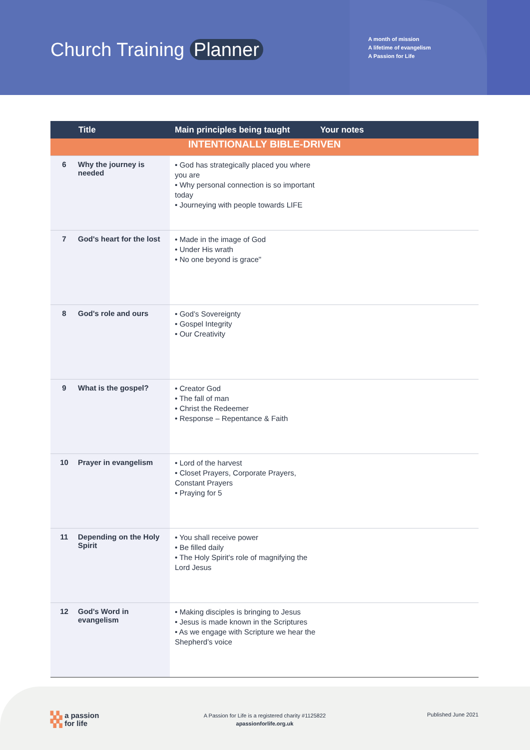Church Training Planner
A month of mission
A lifetime of evangelism
A Passion for Life
| | Title | Main principles being taught | Your notes |
| --- | --- | --- | --- |
| INTENTIONALLY BIBLE-DRIVEN | | | |
| 6 | Why the journey is needed | • God has strategically placed you where you are • Why personal connection is so important today • Journeying with people towards LIFE | |
| 7 | God's heart for the lost | • Made in the image of God • Under His wrath • No one beyond is grace" | |
| 8 | God's role and ours | • God’s Sovereignty • Gospel Integrity • Our Creativity | |
| 9 | What is the gospel? | • Creator God • The fall of man • Christ the Redeemer • Response – Repentance & Faith | |
| 10 | Prayer in evangelism | • Lord of the harvest • Closet Prayers, Corporate Prayers, Constant Prayers • Praying for 5 | |
| 11 | Depending on the Holy Spirit | • You shall receive power • Be filled daily • The Holy Spirit's role of magnifying the Lord Jesus | |
| 12 | God's Word in evangelism | • Making disciples is bringing to Jesus • Jesus is made known in the Scriptures • As we engage with Scripture we hear the Shepherd’s voice | |
▚▚ a passion
▚▚ for life
A Passion for Life is a registered charity #1125822
apassionforlife.org.uk
Published June 2021